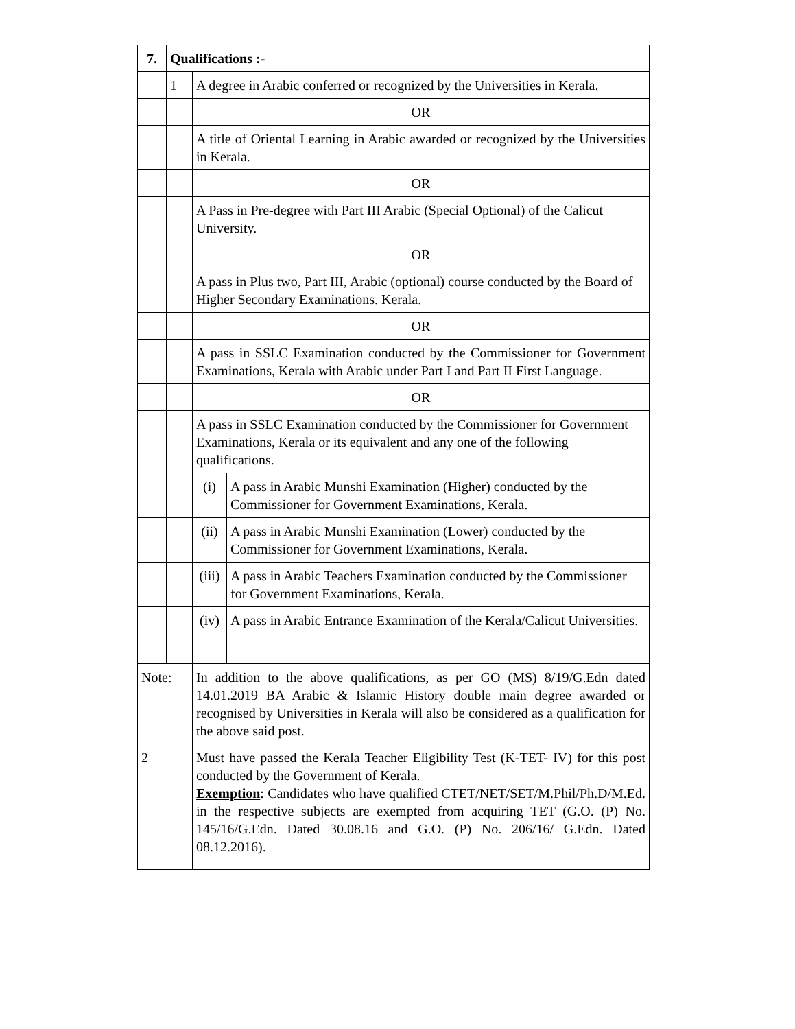| 7. | Qualifications :- | | |
| | 1 | A degree in Arabic conferred or recognized by the Universities in Kerala. | |
| | | OR | |
| | | A title of Oriental Learning in Arabic awarded or recognized by the Universities in Kerala. | |
| | | OR | |
| | | A Pass in Pre-degree with Part III Arabic (Special Optional) of the Calicut University. | |
| | | OR | |
| | | A pass in Plus two, Part III, Arabic (optional) course conducted by the Board of Higher Secondary Examinations. Kerala. | |
| | | OR | |
| | | A pass in SSLC Examination conducted by the Commissioner for Government Examinations, Kerala with Arabic under Part I and Part II First Language. | |
| | | OR | |
| | | A pass in SSLC Examination conducted by the Commissioner for Government Examinations, Kerala or its equivalent and any one of the following qualifications. | |
| | | (i) | A pass in Arabic Munshi Examination (Higher) conducted by the Commissioner for Government Examinations, Kerala. |
| | | (ii) | A pass in Arabic Munshi Examination (Lower) conducted by the Commissioner for Government Examinations, Kerala. |
| | | (iii) | A pass in Arabic Teachers Examination conducted by the Commissioner for Government Examinations, Kerala. |
| | | (iv) | A pass in Arabic Entrance Examination of the Kerala/Calicut Universities. |
| Note: | | In addition to the above qualifications, as per GO (MS) 8/19/G.Edn dated 14.01.2019 BA Arabic & Islamic History double main degree awarded or recognised by Universities in Kerala will also be considered as a qualification for the above said post. | |
| 2 | | Must have passed the Kerala Teacher Eligibility Test (K-TET- IV) for this post conducted by the Government of Kerala. Exemption : Candidates who have qualified CTET/NET/SET/M.Phil/Ph.D/M.Ed. in the respective subjects are exempted from acquiring TET (G.O. (P) No. 145/16/G.Edn. Dated 30.08.16 and G.O. (P) No. 206/16/ G.Edn. Dated 08.12.2016). | |